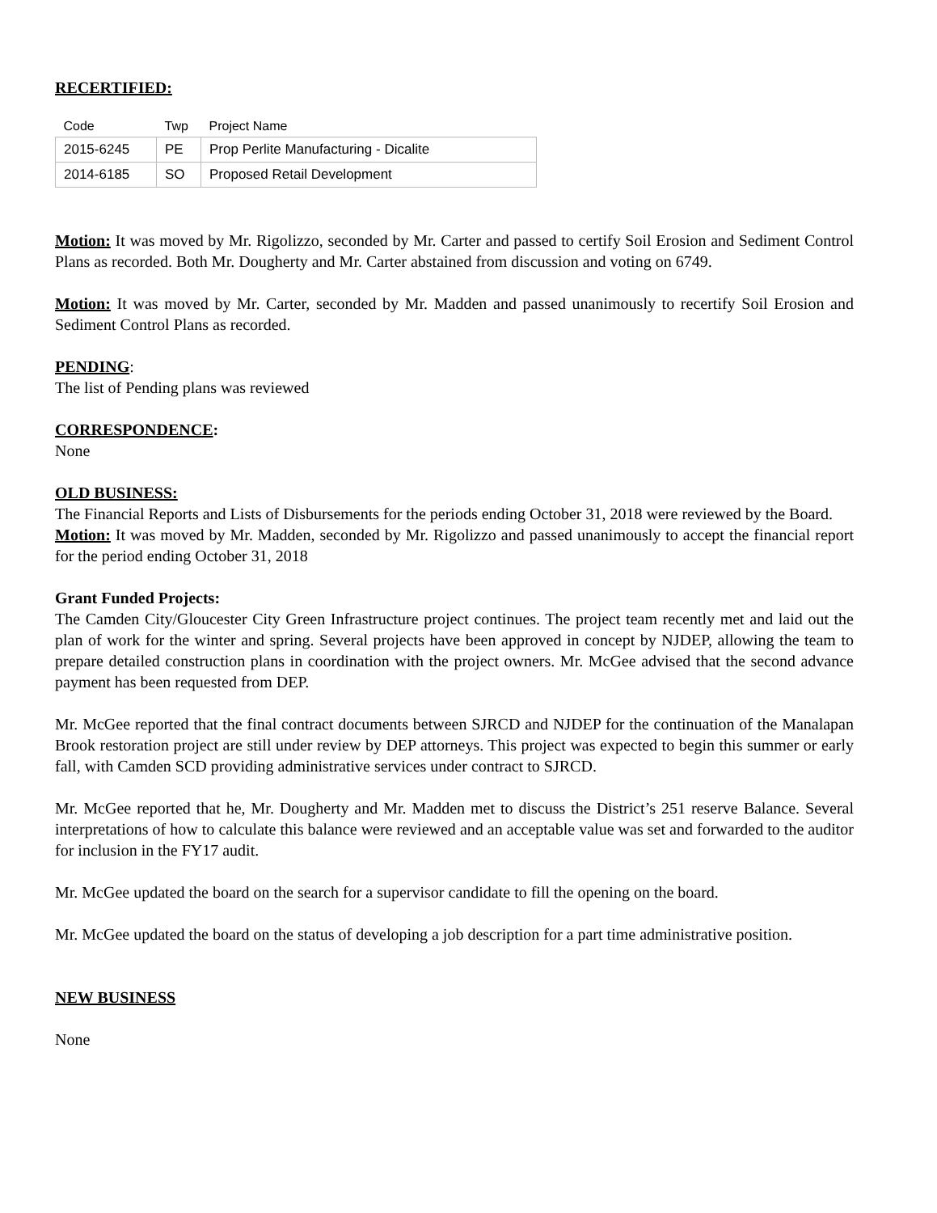RECERTIFIED:
| Code | Twp | Project Name |
| --- | --- | --- |
| 2015-6245 | PE | Prop Perlite Manufacturing - Dicalite |
| 2014-6185 | SO | Proposed Retail Development |
Motion: It was moved by Mr. Rigolizzo, seconded by Mr. Carter and passed to certify Soil Erosion and Sediment Control Plans as recorded. Both Mr. Dougherty and Mr. Carter abstained from discussion and voting on 6749.
Motion: It was moved by Mr. Carter, seconded by Mr. Madden and passed unanimously to recertify Soil Erosion and Sediment Control Plans as recorded.
PENDING:
The list of Pending plans was reviewed
CORRESPONDENCE:
None
OLD BUSINESS:
The Financial Reports and Lists of Disbursements for the periods ending October 31, 2018 were reviewed by the Board.
Motion: It was moved by Mr. Madden, seconded by Mr. Rigolizzo and passed unanimously to accept the financial report for the period ending October 31, 2018
Grant Funded Projects:
The Camden City/Gloucester City Green Infrastructure project continues. The project team recently met and laid out the plan of work for the winter and spring. Several projects have been approved in concept by NJDEP, allowing the team to prepare detailed construction plans in coordination with the project owners. Mr. McGee advised that the second advance payment has been requested from DEP.
Mr. McGee reported that the final contract documents between SJRCD and NJDEP for the continuation of the Manalapan Brook restoration project are still under review by DEP attorneys. This project was expected to begin this summer or early fall, with Camden SCD providing administrative services under contract to SJRCD.
Mr. McGee reported that he, Mr. Dougherty and Mr. Madden met to discuss the District’s 251 reserve Balance. Several interpretations of how to calculate this balance were reviewed and an acceptable value was set and forwarded to the auditor for inclusion in the FY17 audit.
Mr. McGee updated the board on the search for a supervisor candidate to fill the opening on the board.
Mr. McGee updated the board on the status of developing a job description for a part time administrative position.
NEW BUSINESS
None